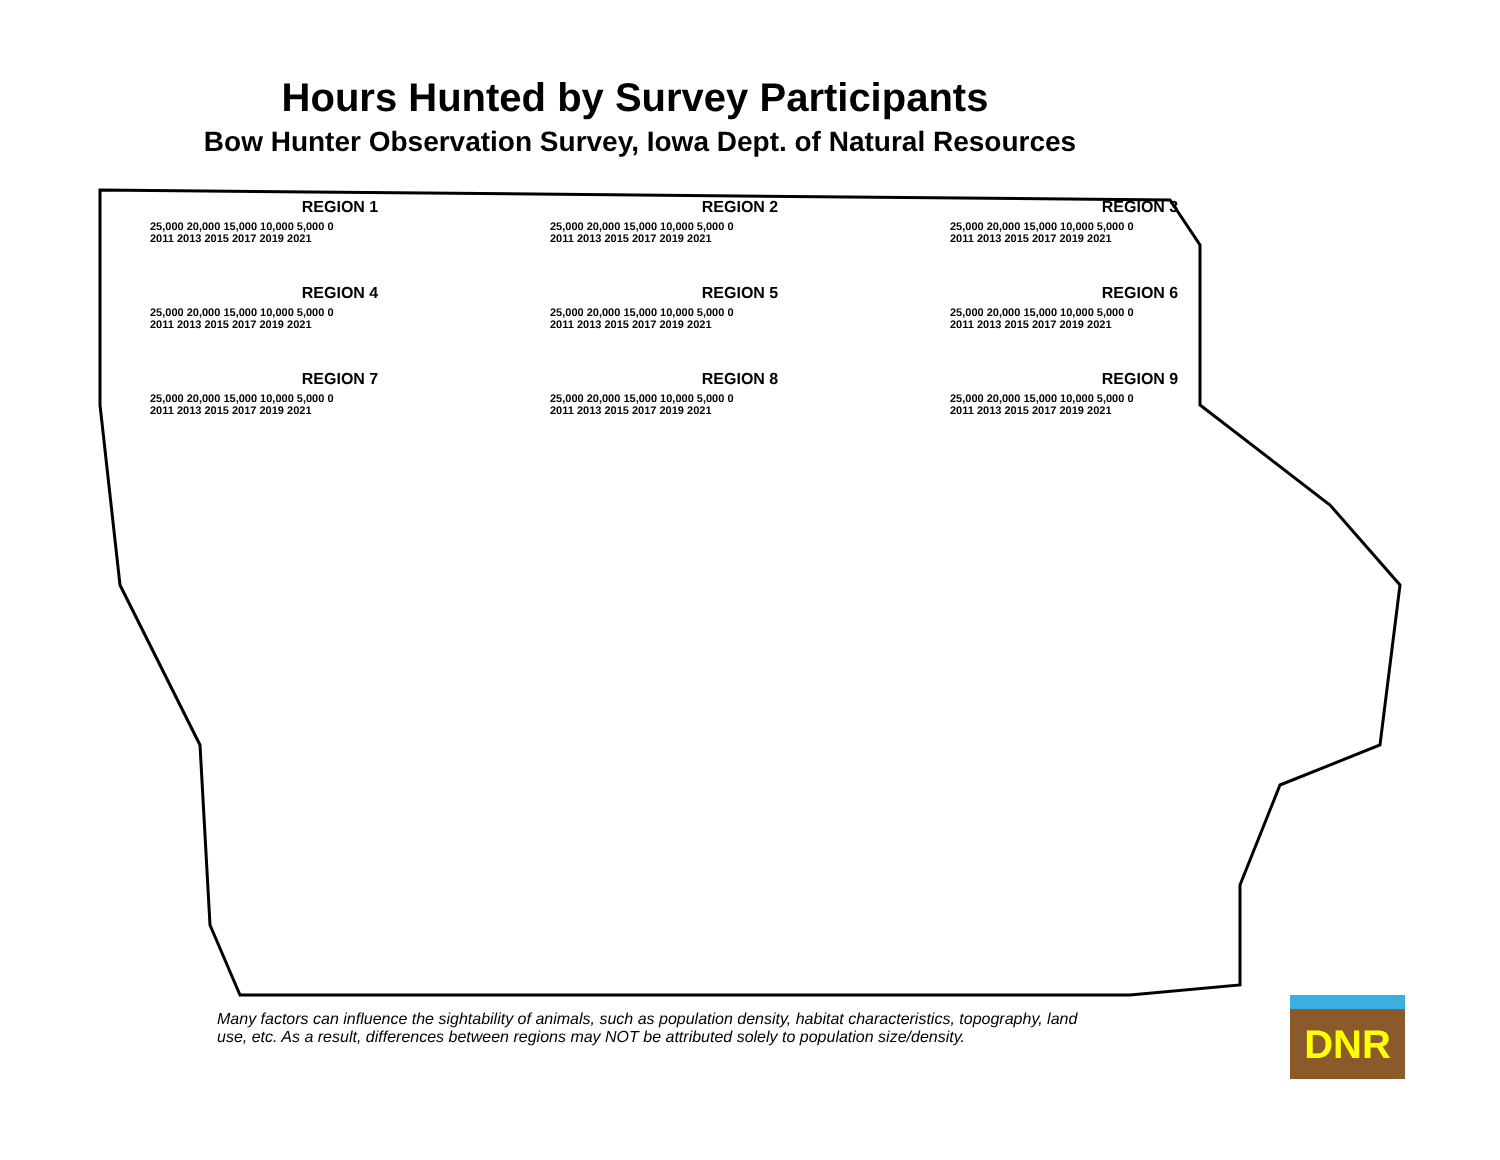Hours Hunted by Survey Participants
Bow Hunter Observation Survey, Iowa Dept. of Natural Resources
REGION 1
25,000 20,000 15,000 10,000 5,000 0
2011 2013 2015 2017 2019 2021
REGION 2
25,000 20,000 15,000 10,000 5,000 0
2011 2013 2015 2017 2019 2021
REGION 3
25,000 20,000 15,000 10,000 5,000 0
2011 2013 2015 2017 2019 2021
REGION 4
25,000 20,000 15,000 10,000 5,000 0
2011 2013 2015 2017 2019 2021
REGION 5
25,000 20,000 15,000 10,000 5,000 0
2011 2013 2015 2017 2019 2021
REGION 6
25,000 20,000 15,000 10,000 5,000 0
2011 2013 2015 2017 2019 2021
REGION 7
25,000 20,000 15,000 10,000 5,000 0
2011 2013 2015 2017 2019 2021
REGION 8
25,000 20,000 15,000 10,000 5,000 0
2011 2013 2015 2017 2019 2021
REGION 9
25,000 20,000 15,000 10,000 5,000 0
2011 2013 2015 2017 2019 2021
Many factors can influence the sightability of animals, such as population density, habitat characteristics, topography, land use, etc. As a result, differences between regions may NOT be attributed solely to population size/density.
DNR